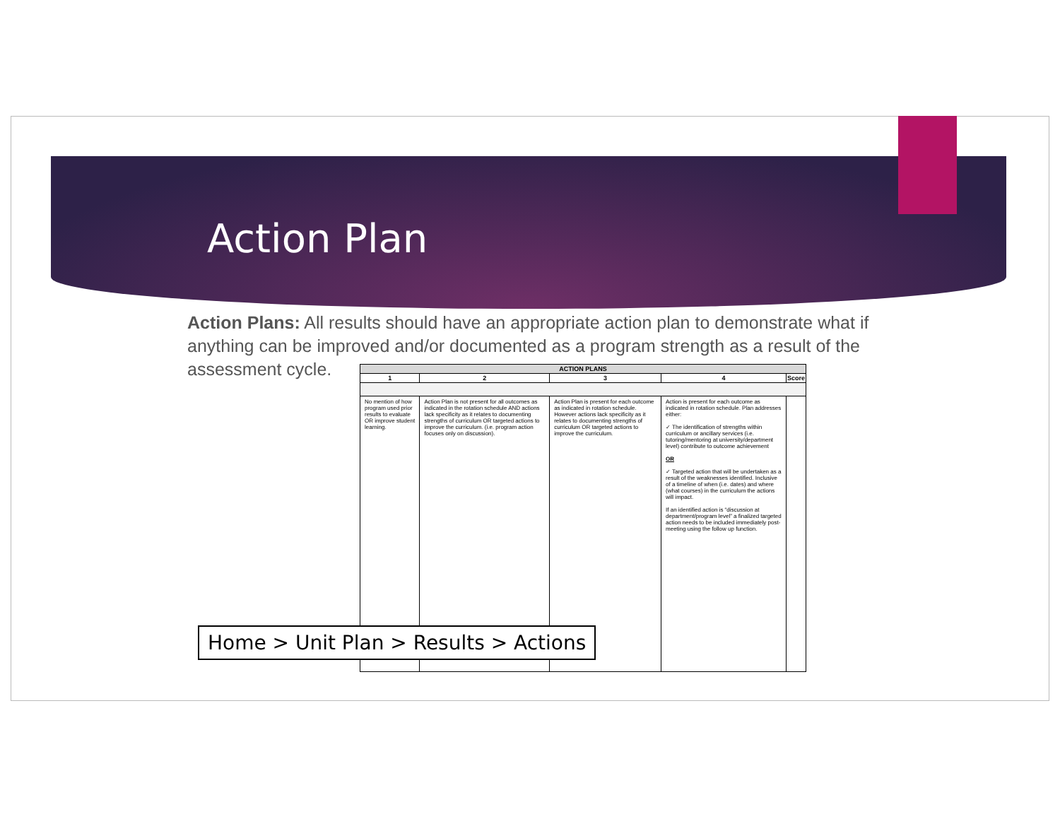Action Plan
Action Plans: All results should have an appropriate action plan to demonstrate what if anything can be improved and/or documented as a program strength as a result of the assessment cycle.
| ACTION PLANS | | | | |
| --- | --- | --- | --- | --- |
| 1 | 2 | 3 | 4 | Score |
| No mention of how program used prior results to evaluate OR improve student learning. | Action Plan is not present for all outcomes as indicated in the rotation schedule AND actions lack specificity as it relates to documenting strengths of curriculum OR targeted actions to improve the curriculum. (i.e. program action focuses only on discussion). | Action Plan is present for each outcome as indicated in rotation schedule. However actions lack specificity as it relates to documenting strengths of curriculum OR targeted actions to improve the curriculum. | Action is present for each outcome as indicated in rotation schedule. Plan addresses either: ✓ The identification of strengths within curriculum or ancillary services (i.e. tutoring/mentoring at university/department level) contribute to outcome achievement OR ✓ Targeted action that will be undertaken as a result of the weaknesses identified. Inclusive of a timeline of when (i.e. dates) and where (what courses) in the curriculum the actions will impact. If an identified action is “discussion at department/program level” a finalized targeted action needs to be included immediately post-meeting using the follow up function. | |
Home > Unit Plan > Results > Actions